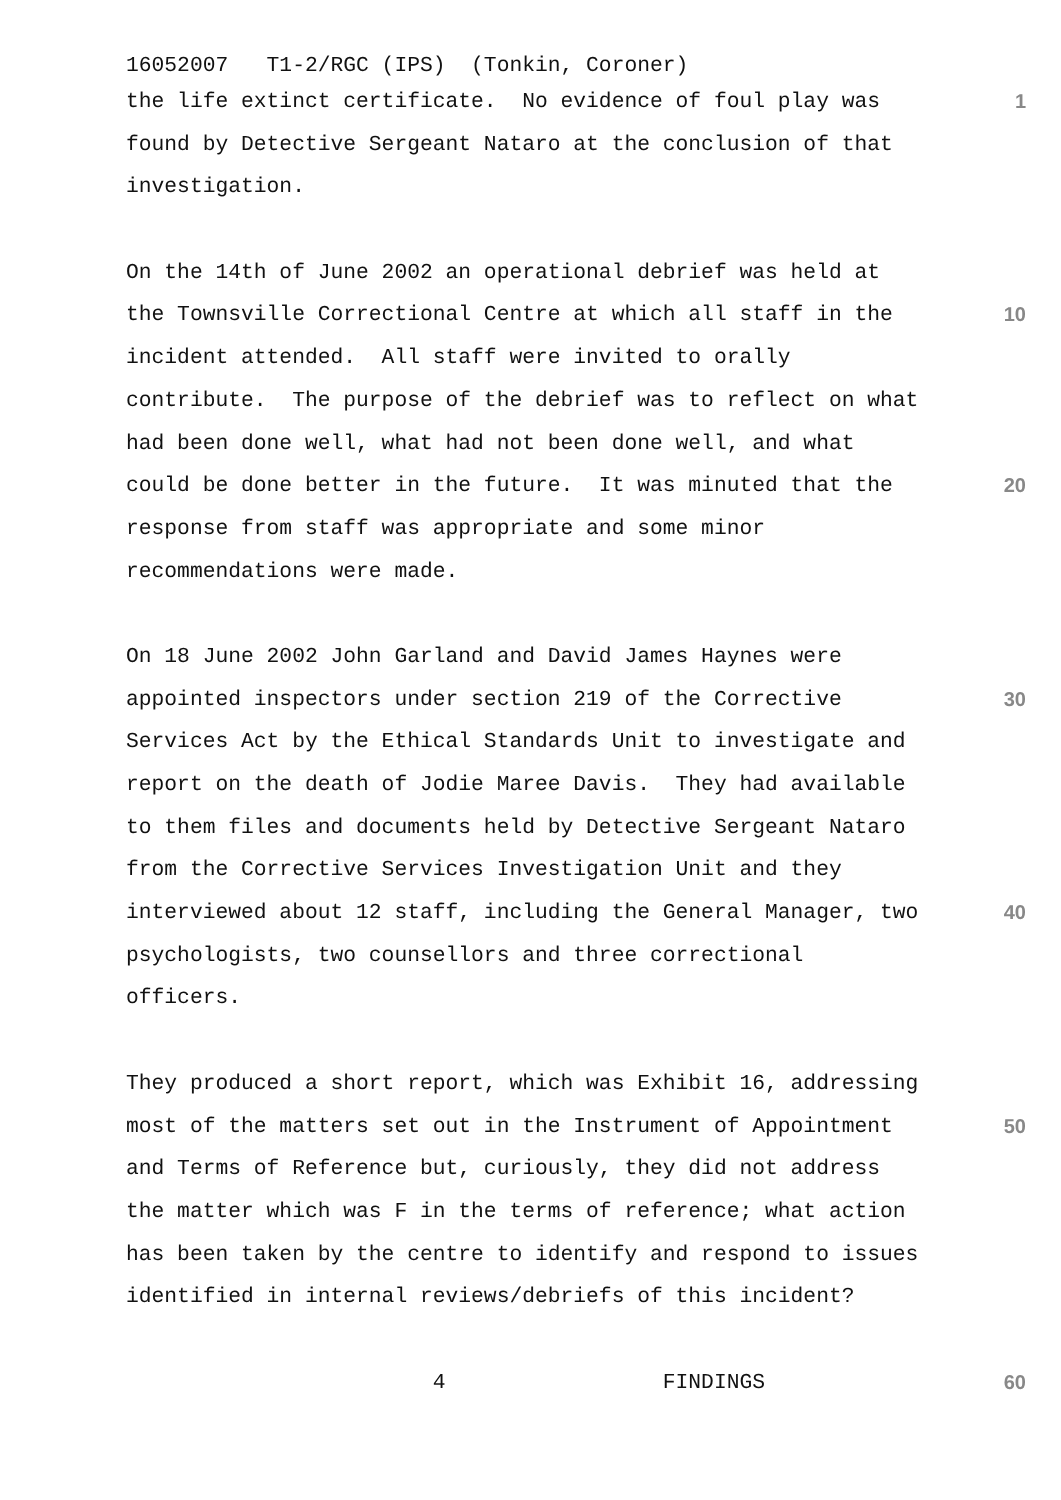16052007 T1-2/RGC (IPS) (Tonkin, Coroner)
the life extinct certificate. No evidence of foul play was
1
found by Detective Sergeant Nataro at the conclusion of that
investigation.
On the 14th of June 2002 an operational debrief was held at
the Townsville Correctional Centre at which all staff in the
10
incident attended. All staff were invited to orally
contribute. The purpose of the debrief was to reflect on what
had been done well, what had not been done well, and what
could be done better in the future. It was minuted that the
20
response from staff was appropriate and some minor
recommendations were made.
On 18 June 2002 John Garland and David James Haynes were
appointed inspectors under section 219 of the Corrective
30
Services Act by the Ethical Standards Unit to investigate and
report on the death of Jodie Maree Davis. They had available
to them files and documents held by Detective Sergeant Nataro
from the Corrective Services Investigation Unit and they
interviewed about 12 staff, including the General Manager, two
40
psychologists, two counsellors and three correctional
officers.
They produced a short report, which was Exhibit 16, addressing
most of the matters set out in the Instrument of Appointment
50
and Terms of Reference but, curiously, they did not address
the matter which was F in the terms of reference; what action
has been taken by the centre to identify and respond to issues
identified in internal reviews/debriefs of this incident?
4 FINDINGS
60